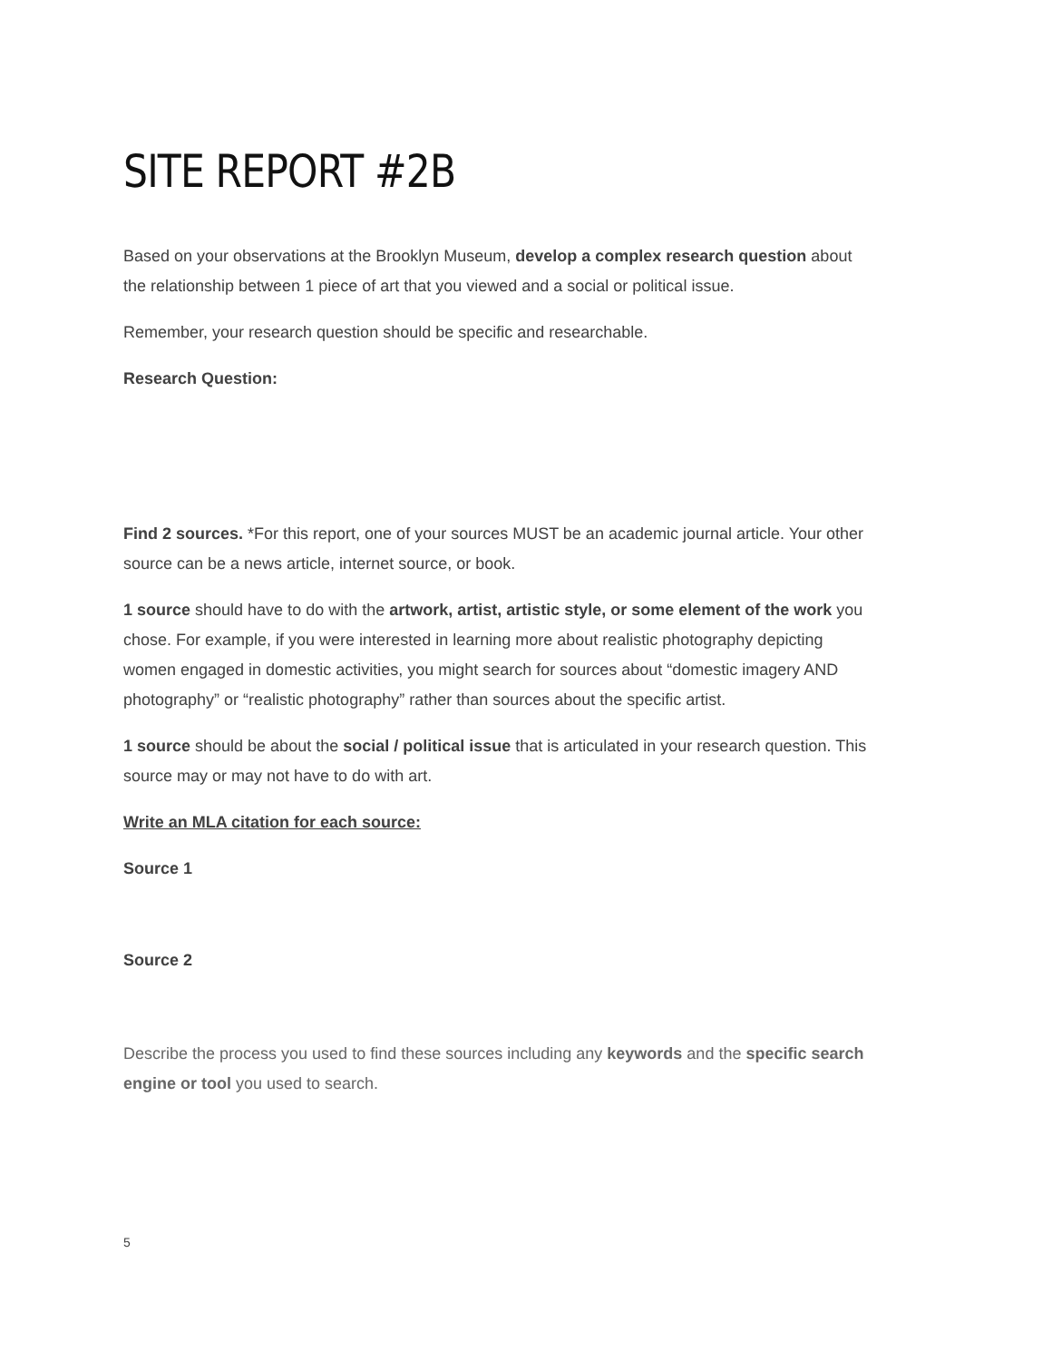SITE REPORT #2B
Based on your observations at the Brooklyn Museum, develop a complex research question about the relationship between 1 piece of art that you viewed and a social or political issue.
Remember, your research question should be specific and researchable.
Research Question:
Find 2 sources. *For this report, one of your sources MUST be an academic journal article. Your other source can be a news article, internet source, or book.
1 source should have to do with the artwork, artist, artistic style, or some element of the work you chose. For example, if you were interested in learning more about realistic photography depicting women engaged in domestic activities, you might search for sources about “domestic imagery AND photography” or “realistic photography” rather than sources about the specific artist.
1 source should be about the social / political issue that is articulated in your research question. This source may or may not have to do with art.
Write an MLA citation for each source:
Source 1
Source 2
Describe the process you used to find these sources including any keywords and the specific search engine or tool you used to search.
5